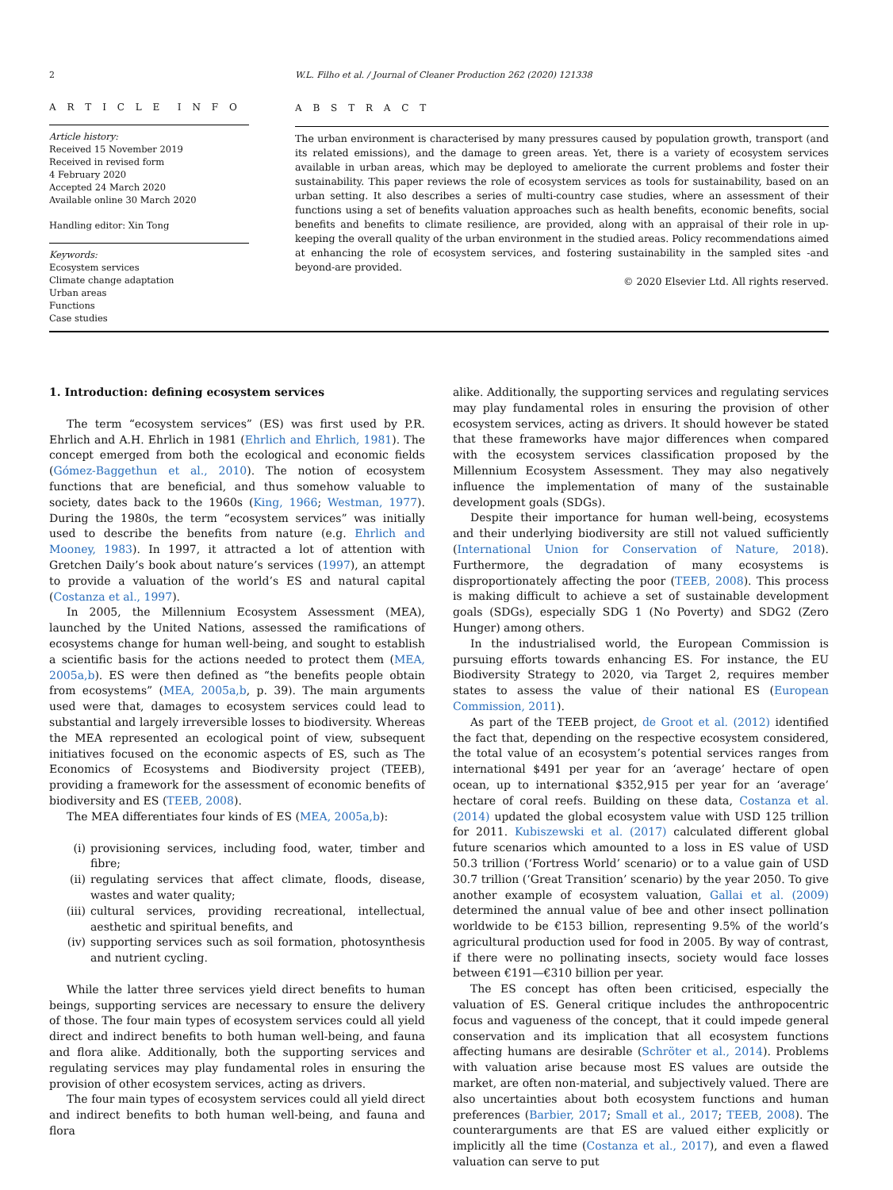2 W.L. Filho et al. / Journal of Cleaner Production 262 (2020) 121338
A R T I C L E I N F O
Article history:
Received 15 November 2019
Received in revised form
4 February 2020
Accepted 24 March 2020
Available online 30 March 2020
Handling editor: Xin Tong
Keywords:
Ecosystem services
Climate change adaptation
Urban areas
Functions
Case studies
A B S T R A C T
The urban environment is characterised by many pressures caused by population growth, transport (and its related emissions), and the damage to green areas. Yet, there is a variety of ecosystem services available in urban areas, which may be deployed to ameliorate the current problems and foster their sustainability. This paper reviews the role of ecosystem services as tools for sustainability, based on an urban setting. It also describes a series of multi-country case studies, where an assessment of their functions using a set of benefits valuation approaches such as health benefits, economic benefits, social benefits and benefits to climate resilience, are provided, along with an appraisal of their role in up-keeping the overall quality of the urban environment in the studied areas. Policy recommendations aimed at enhancing the role of ecosystem services, and fostering sustainability in the sampled sites -and beyond-are provided.
© 2020 Elsevier Ltd. All rights reserved.
1. Introduction: defining ecosystem services
The term “ecosystem services” (ES) was first used by P.R. Ehrlich and A.H. Ehrlich in 1981 (Ehrlich and Ehrlich, 1981). The concept emerged from both the ecological and economic fields (Gómez-Baggethun et al., 2010). The notion of ecosystem functions that are beneficial, and thus somehow valuable to society, dates back to the 1960s (King, 1966; Westman, 1977). During the 1980s, the term “ecosystem services” was initially used to describe the benefits from nature (e.g. Ehrlich and Mooney, 1983). In 1997, it attracted a lot of attention with Gretchen Daily’s book about nature’s services (1997), an attempt to provide a valuation of the world’s ES and natural capital (Costanza et al., 1997).
In 2005, the Millennium Ecosystem Assessment (MEA), launched by the United Nations, assessed the ramifications of ecosystems change for human well-being, and sought to establish a scientific basis for the actions needed to protect them (MEA, 2005a,b). ES were then defined as “the benefits people obtain from ecosystems” (MEA, 2005a,b, p. 39). The main arguments used were that, damages to ecosystem services could lead to substantial and largely irreversible losses to biodiversity. Whereas the MEA represented an ecological point of view, subsequent initiatives focused on the economic aspects of ES, such as The Economics of Ecosystems and Biodiversity project (TEEB), providing a framework for the assessment of economic benefits of biodiversity and ES (TEEB, 2008).
The MEA differentiates four kinds of ES (MEA, 2005a,b):
(i) provisioning services, including food, water, timber and fibre;
(ii)
regulating services that affect climate, floods, disease, wastes and water quality;
(iii)
cultural services, providing recreational, intellectual, aesthetic and spiritual benefits, and
(iv)
supporting services such as soil formation, photosynthesis and nutrient cycling.
While the latter three services yield direct benefits to human beings, supporting services are necessary to ensure the delivery of those. The four main types of ecosystem services could all yield direct and indirect benefits to both human well-being, and fauna and flora alike. Additionally, both the supporting services and regulating services may play fundamental roles in ensuring the provision of other ecosystem services, acting as drivers.
The four main types of ecosystem services could all yield direct and indirect benefits to both human well-being, and fauna and flora
alike. Additionally, the supporting services and regulating services may play fundamental roles in ensuring the provision of other ecosystem services, acting as drivers. It should however be stated that these frameworks have major differences when compared with the ecosystem services classification proposed by the Millennium Ecosystem Assessment. They may also negatively influence the implementation of many of the sustainable development goals (SDGs).
Despite their importance for human well-being, ecosystems and their underlying biodiversity are still not valued sufficiently (International Union for Conservation of Nature, 2018). Furthermore, the degradation of many ecosystems is disproportionately affecting the poor (TEEB, 2008). This process is making difficult to achieve a set of sustainable development goals (SDGs), especially SDG 1 (No Poverty) and SDG2 (Zero Hunger) among others.
In the industrialised world, the European Commission is pursuing efforts towards enhancing ES. For instance, the EU Biodiversity Strategy to 2020, via Target 2, requires member states to assess the value of their national ES (European Commission, 2011).
As part of the TEEB project, de Groot et al. (2012) identified the fact that, depending on the respective ecosystem considered, the total value of an ecosystem’s potential services ranges from international $491 per year for an ‘average’ hectare of open ocean, up to international $352,915 per year for an ‘average’ hectare of coral reefs. Building on these data, Costanza et al. (2014) updated the global ecosystem value with USD 125 trillion for 2011. Kubiszewski et al. (2017) calculated different global future scenarios which amounted to a loss in ES value of USD 50.3 trillion (‘Fortress World’ scenario) or to a value gain of USD 30.7 trillion (‘Great Transition’ scenario) by the year 2050. To give another example of ecosystem valuation, Gallai et al. (2009) determined the annual value of bee and other insect pollination worldwide to be €153 billion, representing 9.5% of the world’s agricultural production used for food in 2005. By way of contrast, if there were no pollinating insects, society would face losses between €191—€310 billion per year.
The ES concept has often been criticised, especially the valuation of ES. General critique includes the anthropocentric focus and vagueness of the concept, that it could impede general conservation and its implication that all ecosystem functions affecting humans are desirable (Schröter et al., 2014). Problems with valuation arise because most ES values are outside the market, are often non-material, and subjectively valued. There are also uncertainties about both ecosystem functions and human preferences (Barbier, 2017; Small et al., 2017; TEEB, 2008). The counterarguments are that ES are valued either explicitly or implicitly all the time (Costanza et al., 2017), and even a flawed valuation can serve to put